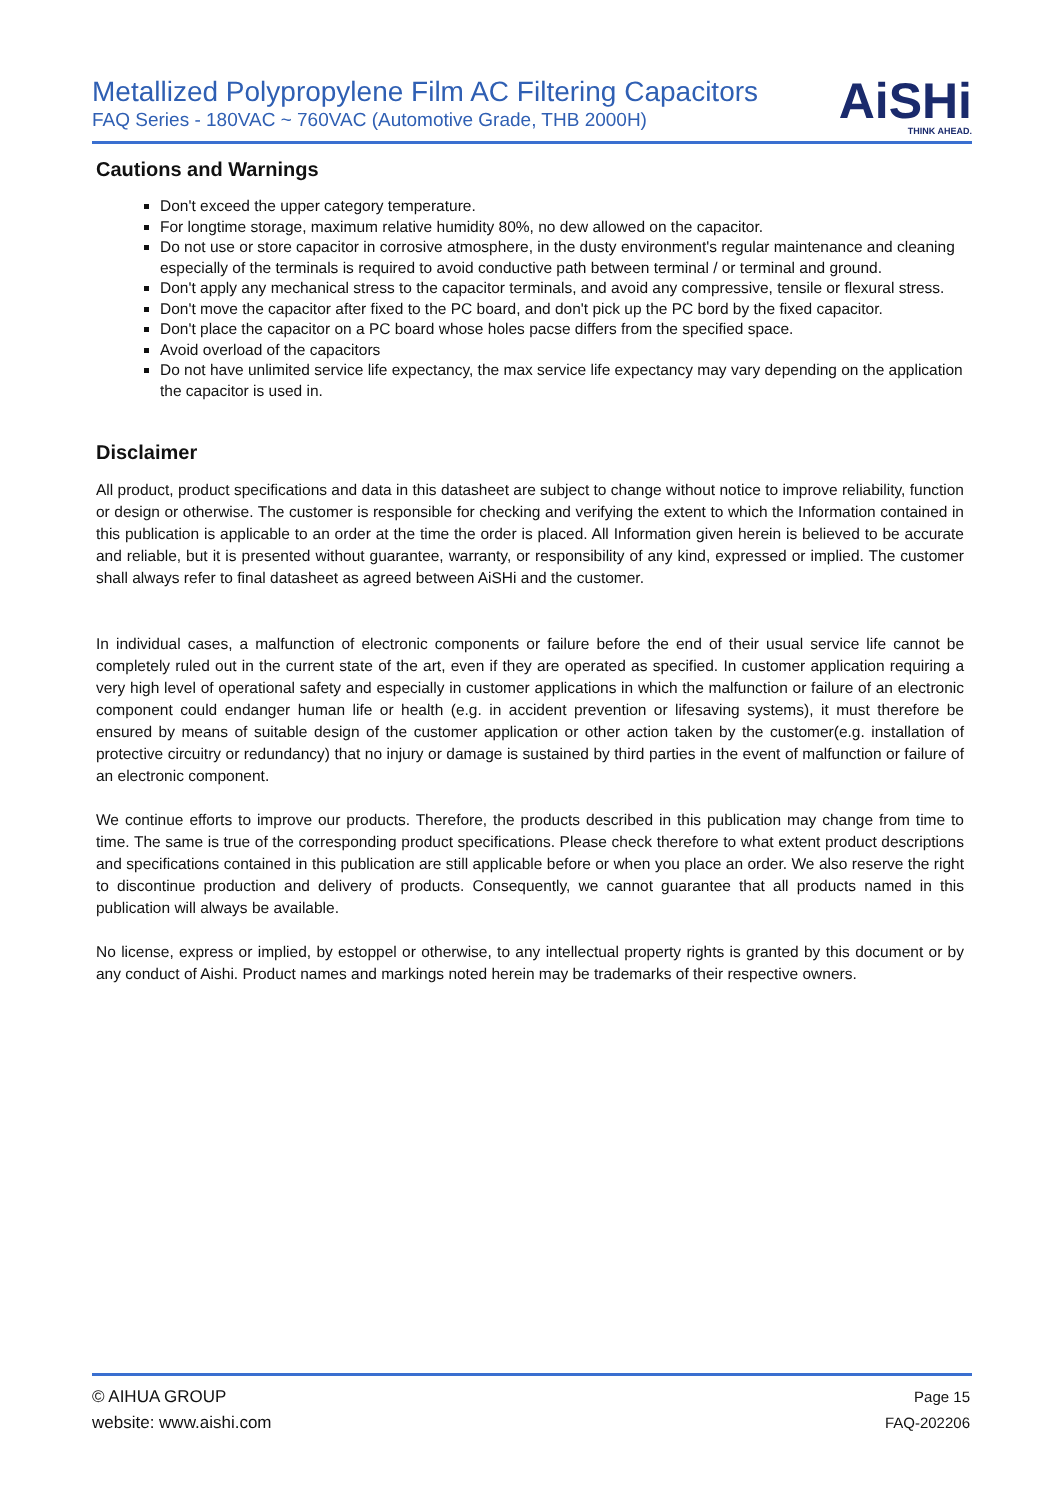Metallized Polypropylene Film AC Filtering Capacitors
FAQ Series - 180VAC ~ 760VAC (Automotive Grade, THB 2000H)
AiSHi
THINK AHEAD.
Cautions and Warnings
Don't exceed the upper category temperature.
For longtime storage, maximum relative humidity 80%, no dew allowed on the capacitor.
Do not use or store capacitor in corrosive atmosphere, in the dusty environment's regular maintenance and cleaning especially of the terminals is required to avoid conductive path between terminal / or terminal and ground.
Don't apply any mechanical stress to the capacitor terminals, and avoid any compressive, tensile or flexural stress.
Don't move the capacitor after fixed to the PC board, and don't pick up the PC bord by the fixed capacitor.
Don't place the capacitor on a PC board whose holes pacse differs from the specified space.
Avoid overload of the capacitors
Do not have unlimited service life expectancy, the max service life expectancy may vary depending on the application the capacitor is used in.
Disclaimer
All product, product specifications and data in this datasheet are subject to change without notice to improve reliability, function or design or otherwise. The customer is responsible for checking and verifying the extent to which the Information contained in this publication is applicable to an order at the time the order is placed. All Information given herein is believed to be accurate and reliable, but it is presented without guarantee, warranty, or responsibility of any kind, expressed or implied. The customer shall always refer to final datasheet as agreed between AiSHi and the customer.
In individual cases, a malfunction of electronic components or failure before the end of their usual service life cannot be completely ruled out in the current state of the art, even if they are operated as specified. In customer application requiring a very high level of operational safety and especially in customer applications in which the malfunction or failure of an electronic component could endanger human life or health (e.g. in accident prevention or lifesaving systems), it must therefore be ensured by means of suitable design of the customer application or other action taken by the customer(e.g. installation of protective circuitry or redundancy) that no injury or damage is sustained by third parties in the event of malfunction or failure of an electronic component.
We continue efforts to improve our products. Therefore, the products described in this publication may change from time to time. The same is true of the corresponding product specifications. Please check therefore to what extent product descriptions and specifications contained in this publication are still applicable before or when you place an order. We also reserve the right to discontinue production and delivery of products. Consequently, we cannot guarantee that all products named in this publication will always be available.
No license, express or implied, by estoppel or otherwise, to any intellectual property rights is granted by this document or by any conduct of Aishi. Product names and markings noted herein may be trademarks of their respective owners.
© AIHUA GROUP
website: www.aishi.com
Page 15
FAQ-202206